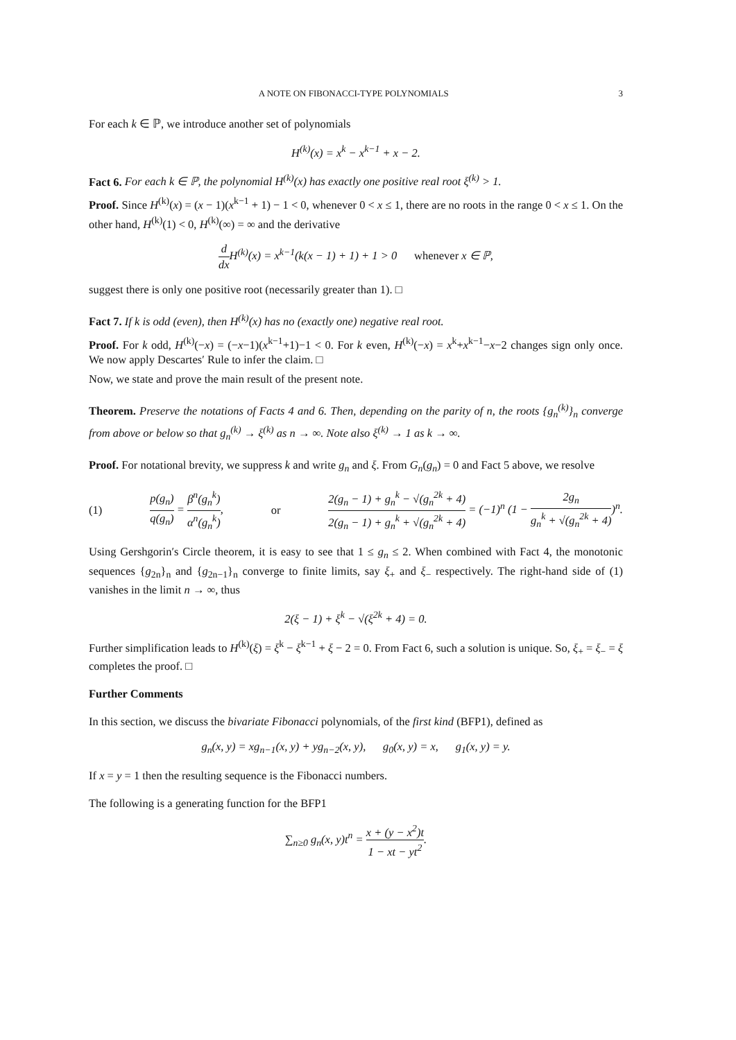A NOTE ON FIBONACCI-TYPE POLYNOMIALS 3
For each k ∈ ℙ, we introduce another set of polynomials
H<sup>(k)</sup>(x) = x<sup>k</sup> − x<sup>k−1</sup> + x − 2.
Fact 6. For each k ∈ ℙ, the polynomial H<sup>(k)</sup>(x) has exactly one positive real root ξ<sup>(k)</sup> > 1.
Proof. Since H<sup>(k)</sup>(x) = (x − 1)(x<sup>k−1</sup> + 1) − 1 < 0, whenever 0 < x ≤ 1, there are no roots in the range 0 < x ≤ 1. On the other hand, H<sup>(k)</sup>(1) < 0, H<sup>(k)</sup>(∞) = ∞ and the derivative
d dx H<sup>(k)</sup>(x) = x<sup>k−1</sup>(k(x − 1) + 1) + 1 > 0 whenever x ∈ ℙ,
suggest there is only one positive root (necessarily greater than 1). □
Fact 7. If k is odd (even), then H<sup>(k)</sup>(x) has no (exactly one) negative real root.
Proof. For k odd, H<sup>(k)</sup>(−x) = (−x−1)(x<sup>k−1</sup>+1)−1 < 0. For k even, H<sup>(k)</sup>(−x) = x<sup>k</sup>+x<sup>k−1</sup>−x−2 changes sign only once. We now apply Descartes′ Rule to infer the claim. □
Now, we state and prove the main result of the present note.
Theorem. Preserve the notations of Facts 4 and 6. Then, depending on the parity of n, the roots {g<sub>n</sub><sup>(k)</sup>}<sub>n</sub> converge from above or below so that g<sub>n</sub><sup>(k)</sup> → ξ<sup>(k)</sup> as n → ∞. Note also ξ<sup>(k)</sup> → 1 as k → ∞.
Proof. For notational brevity, we suppress k and write g<sub>n</sub> and ξ. From G<sub>n</sub>(g<sub>n</sub>) = 0 and Fact 5 above, we resolve
(1) p(g<sub>n</sub>) q(g<sub>n</sub>) = β<sup>n</sup>(g<sub>n</sub><sup>k</sup>) α<sup>n</sup>(g<sub>n</sub><sup>k</sup>), or 2(g<sub>n</sub> − 1) + g<sub>n</sub><sup>k</sup> − √(g<sub>n</sub><sup>2k</sup> + 4) 2(g<sub>n</sub> − 1) + g<sub>n</sub><sup>k</sup> + √(g<sub>n</sub><sup>2k</sup> + 4) = (−1)<sup>n</sup> (1 − 2g<sub>n</sub> g<sub>n</sub><sup>k</sup> + √(g<sub>n</sub><sup>2k</sup> + 4))<sup>n</sup>.
Using Gershgorin′s Circle theorem, it is easy to see that 1 ≤ g<sub>n</sub> ≤ 2. When combined with Fact 4, the monotonic sequences {g<sub>2n</sub>}<sub>n</sub> and {g<sub>2n−1</sub>}<sub>n</sub> converge to finite limits, say ξ<sub>+</sub> and ξ<sub>−</sub> respectively. The right-hand side of (1) vanishes in the limit n → ∞, thus
2(ξ − 1) + ξ<sup>k</sup> − √(ξ<sup>2k</sup> + 4) = 0.
Further simplification leads to H<sup>(k)</sup>(ξ) = ξ<sup>k</sup> − ξ<sup>k−1</sup> + ξ − 2 = 0. From Fact 6, such a solution is unique. So, ξ<sub>+</sub> = ξ<sub>−</sub> = ξ completes the proof. □
Further Comments
In this section, we discuss the bivariate Fibonacci polynomials, of the first kind (BFP1), defined as
g<sub>n</sub>(x, y) = xg<sub>n−1</sub>(x, y) + yg<sub>n−2</sub>(x, y), g<sub>0</sub>(x, y) = x, g<sub>1</sub>(x, y) = y.
If x = y = 1 then the resulting sequence is the Fibonacci numbers.
The following is a generating function for the BFP1
∑<sub>n≥0</sub> g<sub>n</sub>(x, y)t<sup>n</sup> = x + (y − x<sup>2</sup>)t 1 − xt − yt<sup>2</sup>.